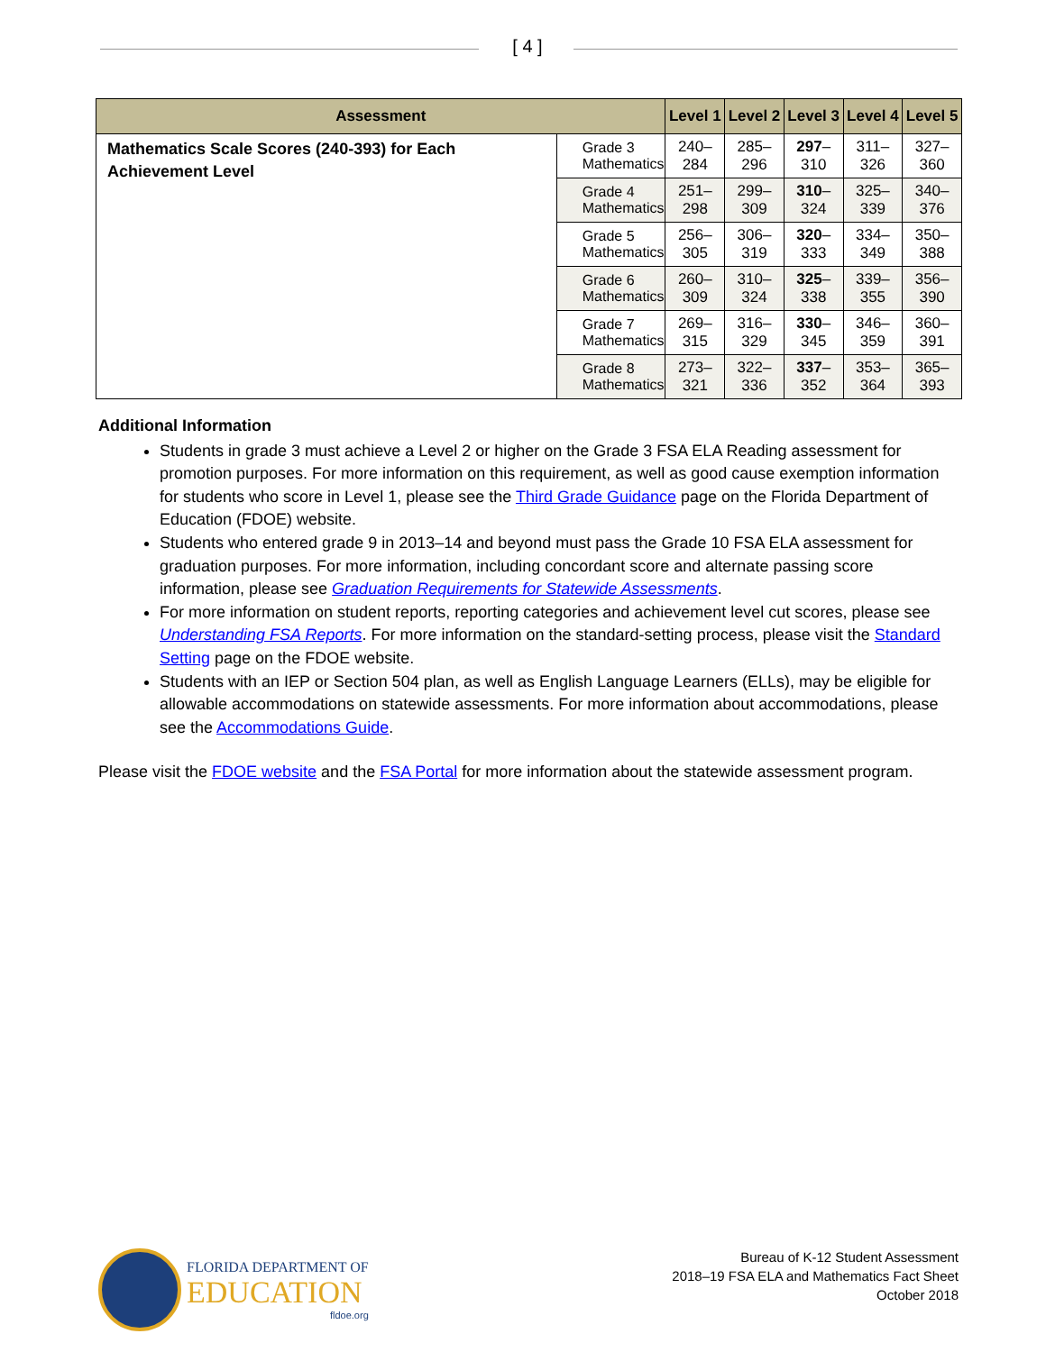[ 4 ]
| Assessment | | Level 1 | Level 2 | Level 3 | Level 4 | Level 5 |
| --- | --- | --- | --- | --- | --- | --- |
| Mathematics Scale Scores (240-393) for Each Achievement Level | Grade 3 Mathematics | 240–284 | 285–296 | 297 –310 | 311–326 | 327–360 |
| | Grade 4 Mathematics | 251–298 | 299–309 | 310 –324 | 325–339 | 340–376 |
| | Grade 5 Mathematics | 256–305 | 306–319 | 320 –333 | 334–349 | 350–388 |
| | Grade 6 Mathematics | 260–309 | 310–324 | 325 –338 | 339–355 | 356–390 |
| | Grade 7 Mathematics | 269–315 | 316–329 | 330 –345 | 346–359 | 360–391 |
| | Grade 8 Mathematics | 273–321 | 322–336 | 337 –352 | 353–364 | 365–393 |
Additional Information
Students in grade 3 must achieve a Level 2 or higher on the Grade 3 FSA ELA Reading assessment for promotion purposes. For more information on this requirement, as well as good cause exemption information for students who score in Level 1, please see the Third Grade Guidance page on the Florida Department of Education (FDOE) website.
Students who entered grade 9 in 2013–14 and beyond must pass the Grade 10 FSA ELA assessment for graduation purposes. For more information, including concordant score and alternate passing score information, please see Graduation Requirements for Statewide Assessments.
For more information on student reports, reporting categories and achievement level cut scores, please see Understanding FSA Reports. For more information on the standard-setting process, please visit the Standard Setting page on the FDOE website.
Students with an IEP or Section 504 plan, as well as English Language Learners (ELLs), may be eligible for allowable accommodations on statewide assessments. For more information about accommodations, please see the Accommodations Guide.
Please visit the FDOE website and the FSA Portal for more information about the statewide assessment program.
FLORIDA DEPARTMENT OF
EDUCATION
fldoe.org
Bureau of K-12 Student Assessment
2018–19 FSA ELA and Mathematics Fact Sheet
October 2018